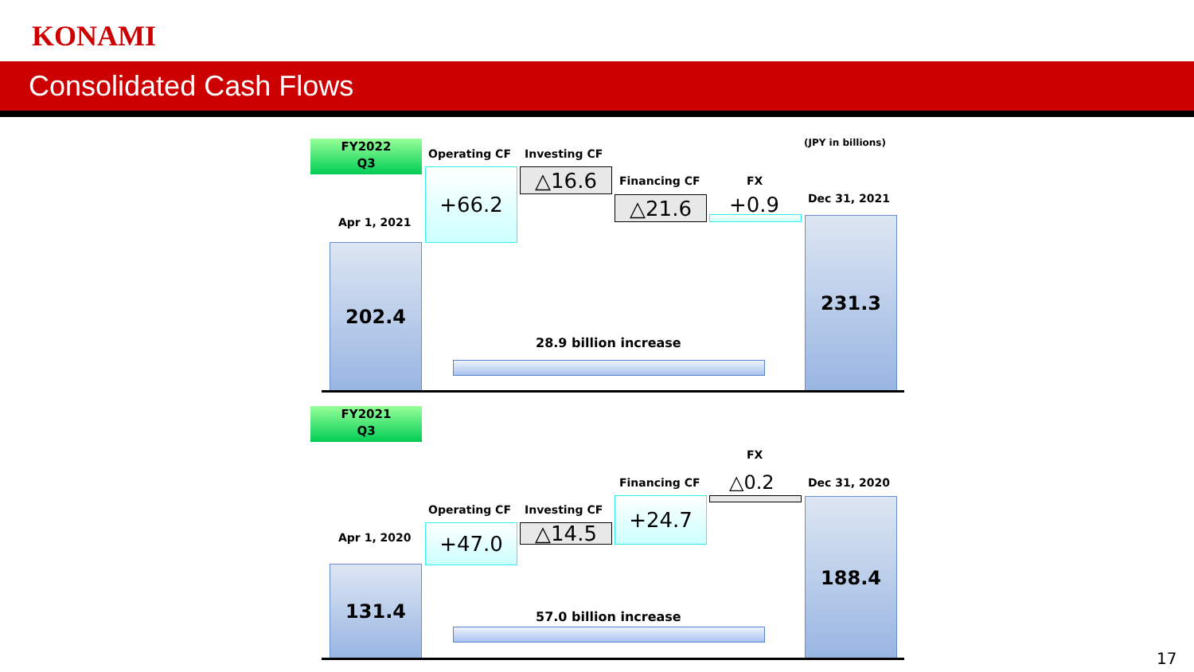KONAMI
Consolidated Cash Flows
FY2022
Q3
(JPY in billions)
Operating CF Investing CF
Financing CF FX
Dec 31, 2021
Apr 1, 2021
△16.6
+66.2
△21.6 +0.9
202.4
231.3
28.9 billion increase
FY2021
Q3
FX
Financing CF △0.2 Dec 31, 2020
Operating CF Investing CF +24.7
△14.5
Apr 1, 2020 +47.0
131.4
188.4
57.0 billion increase
17